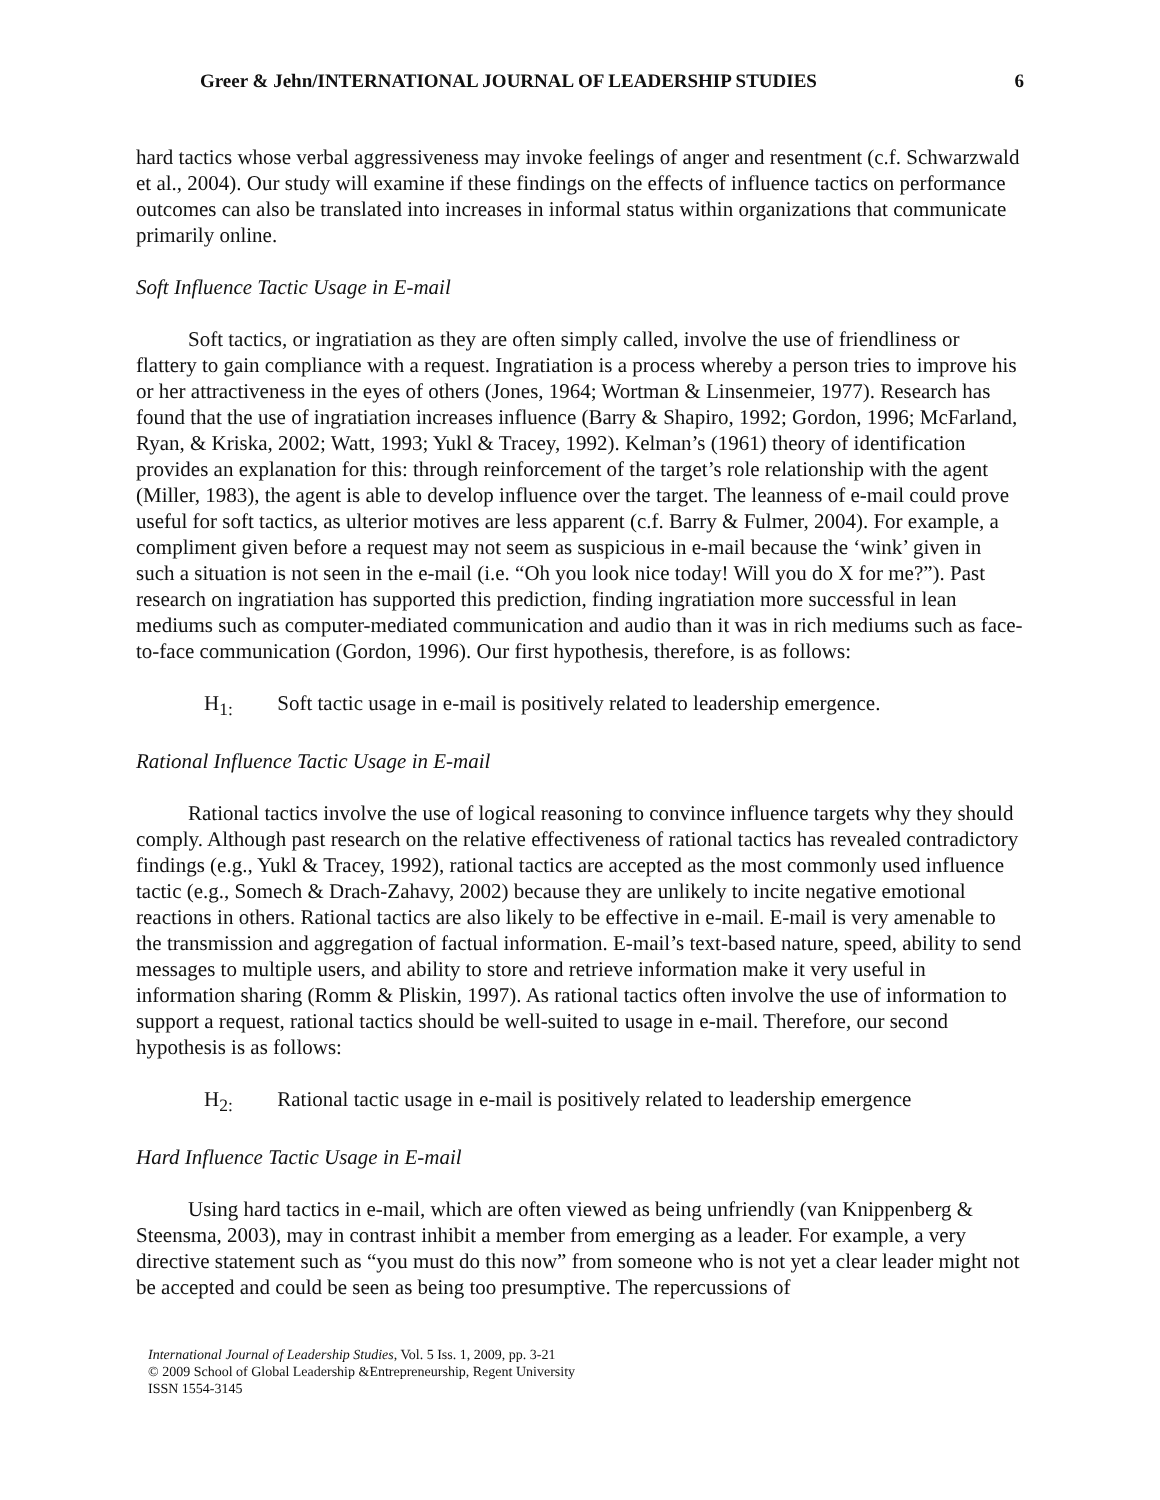Greer & Jehn/INTERNATIONAL JOURNAL OF LEADERSHIP STUDIES 6
hard tactics whose verbal aggressiveness may invoke feelings of anger and resentment (c.f. Schwarzwald et al., 2004). Our study will examine if these findings on the effects of influence tactics on performance outcomes can also be translated into increases in informal status within organizations that communicate primarily online.
Soft Influence Tactic Usage in E-mail
Soft tactics, or ingratiation as they are often simply called, involve the use of friendliness or flattery to gain compliance with a request. Ingratiation is a process whereby a person tries to improve his or her attractiveness in the eyes of others (Jones, 1964; Wortman & Linsenmeier, 1977). Research has found that the use of ingratiation increases influence (Barry & Shapiro, 1992; Gordon, 1996; McFarland, Ryan, & Kriska, 2002; Watt, 1993; Yukl & Tracey, 1992). Kelman’s (1961) theory of identification provides an explanation for this: through reinforcement of the target’s role relationship with the agent (Miller, 1983), the agent is able to develop influence over the target. The leanness of e-mail could prove useful for soft tactics, as ulterior motives are less apparent (c.f. Barry & Fulmer, 2004). For example, a compliment given before a request may not seem as suspicious in e-mail because the ‘wink’ given in such a situation is not seen in the e-mail (i.e. “Oh you look nice today! Will you do X for me?”). Past research on ingratiation has supported this prediction, finding ingratiation more successful in lean mediums such as computer-mediated communication and audio than it was in rich mediums such as face-to-face communication (Gordon, 1996). Our first hypothesis, therefore, is as follows:
H<sub>1:</sub> Soft tactic usage in e-mail is positively related to leadership emergence.
Rational Influence Tactic Usage in E-mail
Rational tactics involve the use of logical reasoning to convince influence targets why they should comply. Although past research on the relative effectiveness of rational tactics has revealed contradictory findings (e.g., Yukl & Tracey, 1992), rational tactics are accepted as the most commonly used influence tactic (e.g., Somech & Drach-Zahavy, 2002) because they are unlikely to incite negative emotional reactions in others. Rational tactics are also likely to be effective in e-mail. E-mail is very amenable to the transmission and aggregation of factual information. E-mail’s text-based nature, speed, ability to send messages to multiple users, and ability to store and retrieve information make it very useful in information sharing (Romm & Pliskin, 1997). As rational tactics often involve the use of information to support a request, rational tactics should be well-suited to usage in e-mail. Therefore, our second hypothesis is as follows:
H<sub>2:</sub> Rational tactic usage in e-mail is positively related to leadership emergence
Hard Influence Tactic Usage in E-mail
Using hard tactics in e-mail, which are often viewed as being unfriendly (van Knippenberg & Steensma, 2003), may in contrast inhibit a member from emerging as a leader. For example, a very directive statement such as “you must do this now” from someone who is not yet a clear leader might not be accepted and could be seen as being too presumptive. The repercussions of
International Journal of Leadership Studies, Vol. 5 Iss. 1, 2009, pp. 3-21
© 2009 School of Global Leadership &Entrepreneurship, Regent University
ISSN 1554-3145